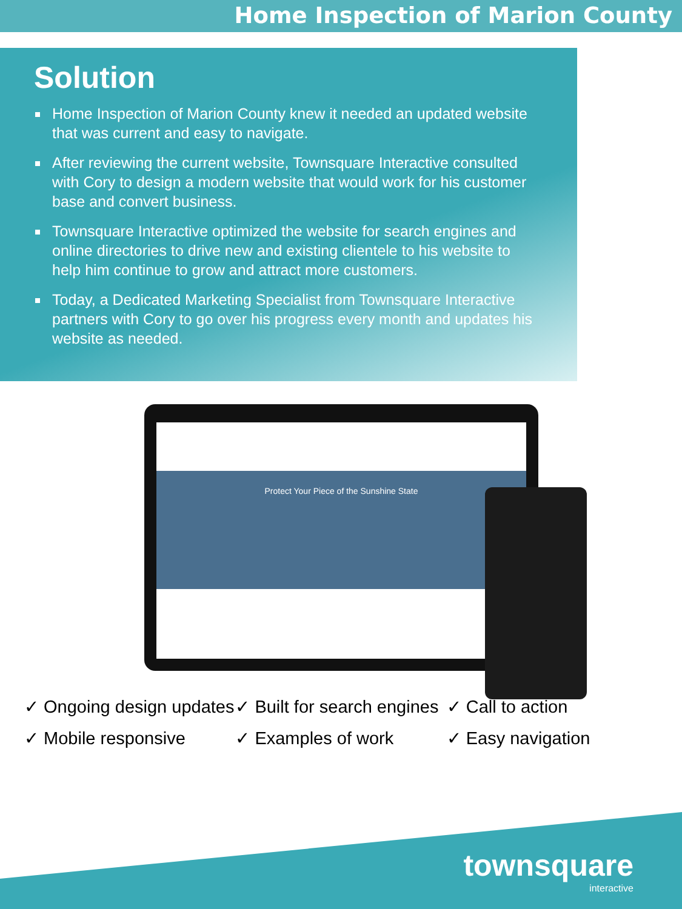Home Inspection of Marion County
Solution
Home Inspection of Marion County knew it needed an updated website that was current and easy to navigate.
After reviewing the current website, Townsquare Interactive consulted with Cory to design a modern website that would work for his customer base and convert business.
Townsquare Interactive optimized the website for search engines and online directories to drive new and existing clientele to his website to help him continue to grow and attract more customers.
Today, a Dedicated Marketing Specialist from Townsquare Interactive partners with Cory to go over his progress every month and updates his website as needed.
Protect Your Piece of the Sunshine State
✓ Ongoing design updates
✓ Mobile responsive
✓ Built for search engines
✓ Examples of work
✓ Call to action
✓ Easy navigation
townsquare
interactive